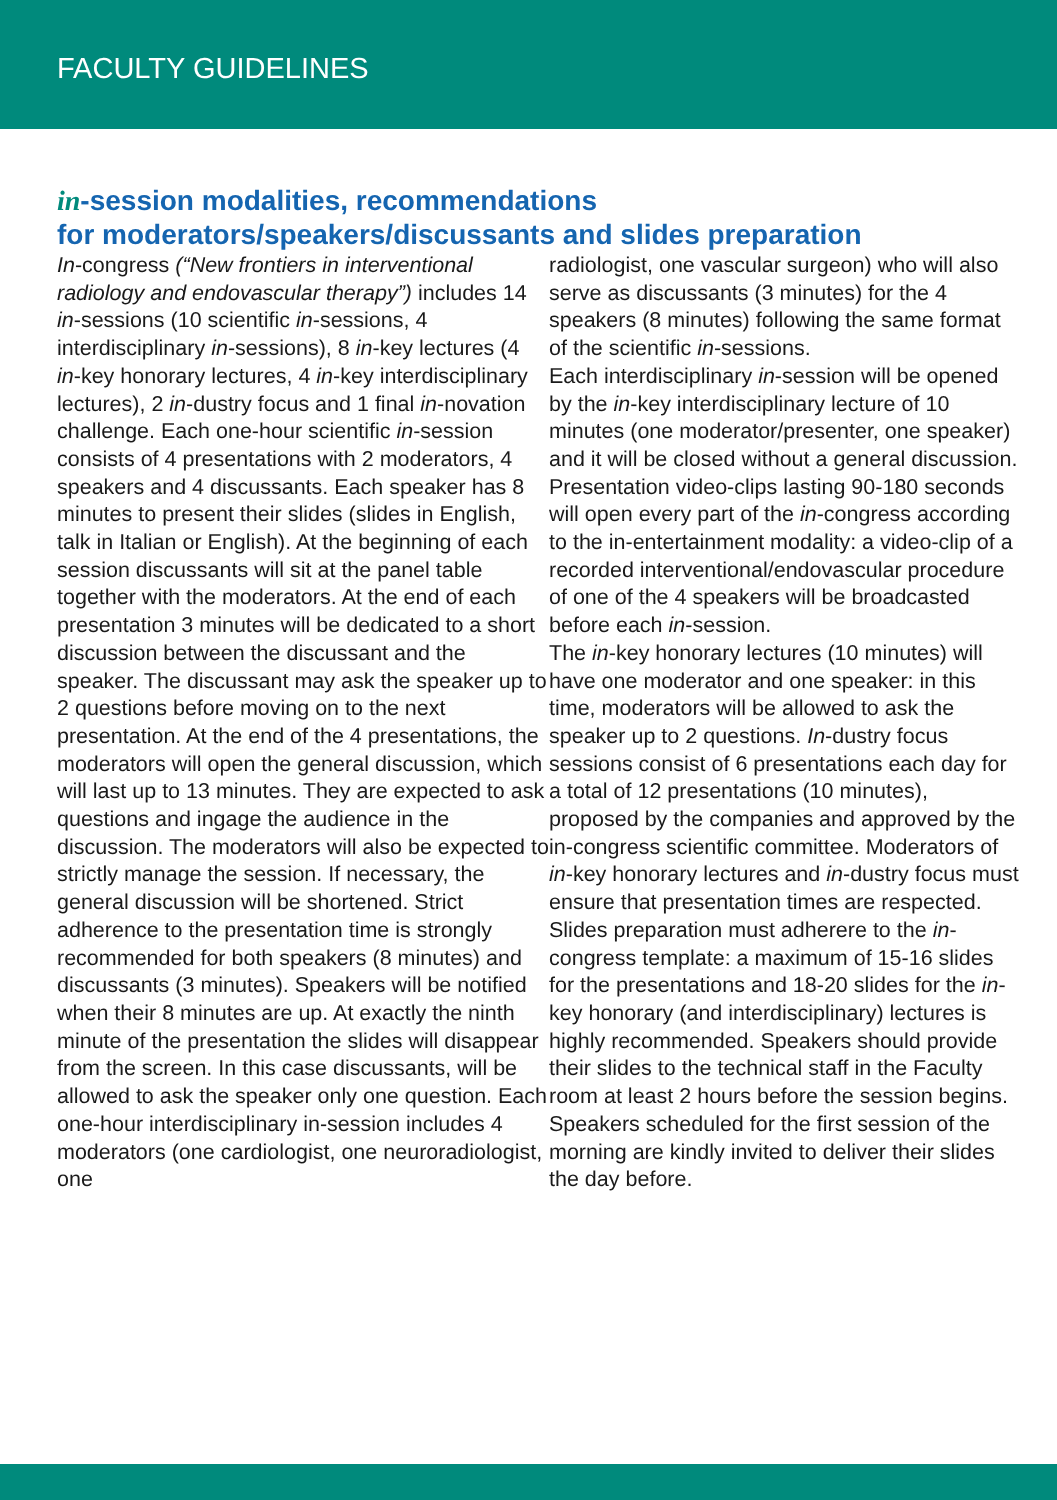FACULTY GUIDELINES
in-session modalities, recommendations
for moderators/speakers/discussants and slides preparation
In-congress (“New frontiers in interventional radiology and endovascular therapy”) includes 14 in-sessions (10 scientific in-sessions, 4 interdisciplinary in-sessions), 8 in-key lectures (4 in-key honorary lectures, 4 in-key interdisciplinary lectures), 2 in-dustry focus and 1 final in-novation challenge. Each one-hour scientific in-session consists of 4 presentations with 2 moderators, 4 speakers and 4 discussants. Each speaker has 8 minutes to present their slides (slides in English, talk in Italian or English). At the beginning of each session discussants will sit at the panel table together with the moderators. At the end of each presentation 3 minutes will be dedicated to a short discussion between the discussant and the speaker. The discussant may ask the speaker up to 2 questions before moving on to the next presentation. At the end of the 4 presentations, the moderators will open the general discussion, which will last up to 13 minutes. They are expected to ask questions and ingage the audience in the discussion. The moderators will also be expected to strictly manage the session. If necessary, the general discussion will be shortened. Strict adherence to the presentation time is strongly recommended for both speakers (8 minutes) and discussants (3 minutes). Speakers will be notified when their 8 minutes are up. At exactly the ninth minute of the presentation the slides will disappear from the screen. In this case discussants, will be allowed to ask the speaker only one question. Each one-hour interdisciplinary in-session includes 4 moderators (one cardiologist, one neuroradiologist, one
radiologist, one vascular surgeon) who will also serve as discussants (3 minutes) for the 4 speakers (8 minutes) following the same format of the scientific in-sessions.
Each interdisciplinary in-session will be opened by the in-key interdisciplinary lecture of 10 minutes (one moderator/presenter, one speaker) and it will be closed without a general discussion. Presentation video-clips lasting 90-180 seconds will open every part of the in-congress according to the in-entertainment modality: a video-clip of a recorded interventional/endovascular procedure of one of the 4 speakers will be broadcasted before each in-session.
The in-key honorary lectures (10 minutes) will have one moderator and one speaker: in this time, moderators will be allowed to ask the speaker up to 2 questions. In-dustry focus sessions consist of 6 presentations each day for a total of 12 presentations (10 minutes), proposed by the companies and approved by the in-congress scientific committee. Moderators of in-key honorary lectures and in-dustry focus must ensure that presentation times are respected. Slides preparation must adherere to the in-congress template: a maximum of 15-16 slides for the presentations and 18-20 slides for the in-key honorary (and interdisciplinary) lectures is highly recommended. Speakers should provide their slides to the technical staff in the Faculty room at least 2 hours before the session begins. Speakers scheduled for the first session of the morning are kindly invited to deliver their slides the day before.